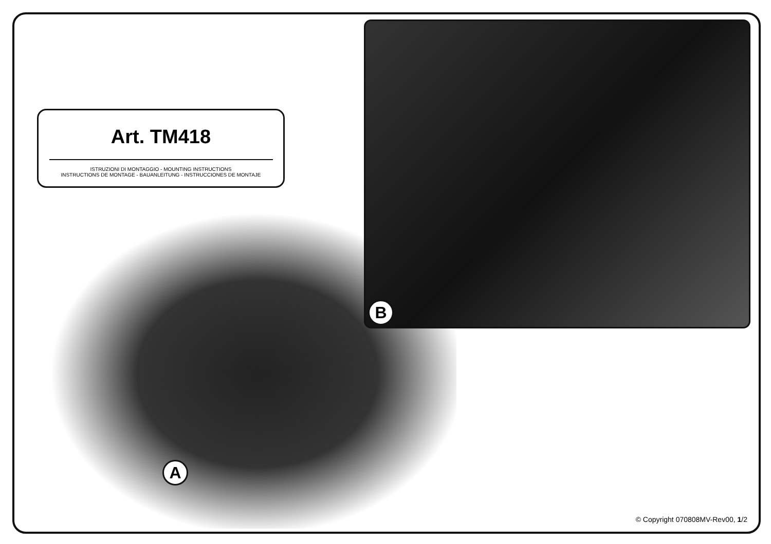Art. TM418
ISTRUZIONI DI MONTAGGIO - MOUNTING INSTRUCTIONS
INSTRUCTIONS DE MONTAGE - BAUANLEITUNG - INSTRUCCIONES DE MONTAJE
B
A
© Copyright 070808MV-Rev00, 1/2